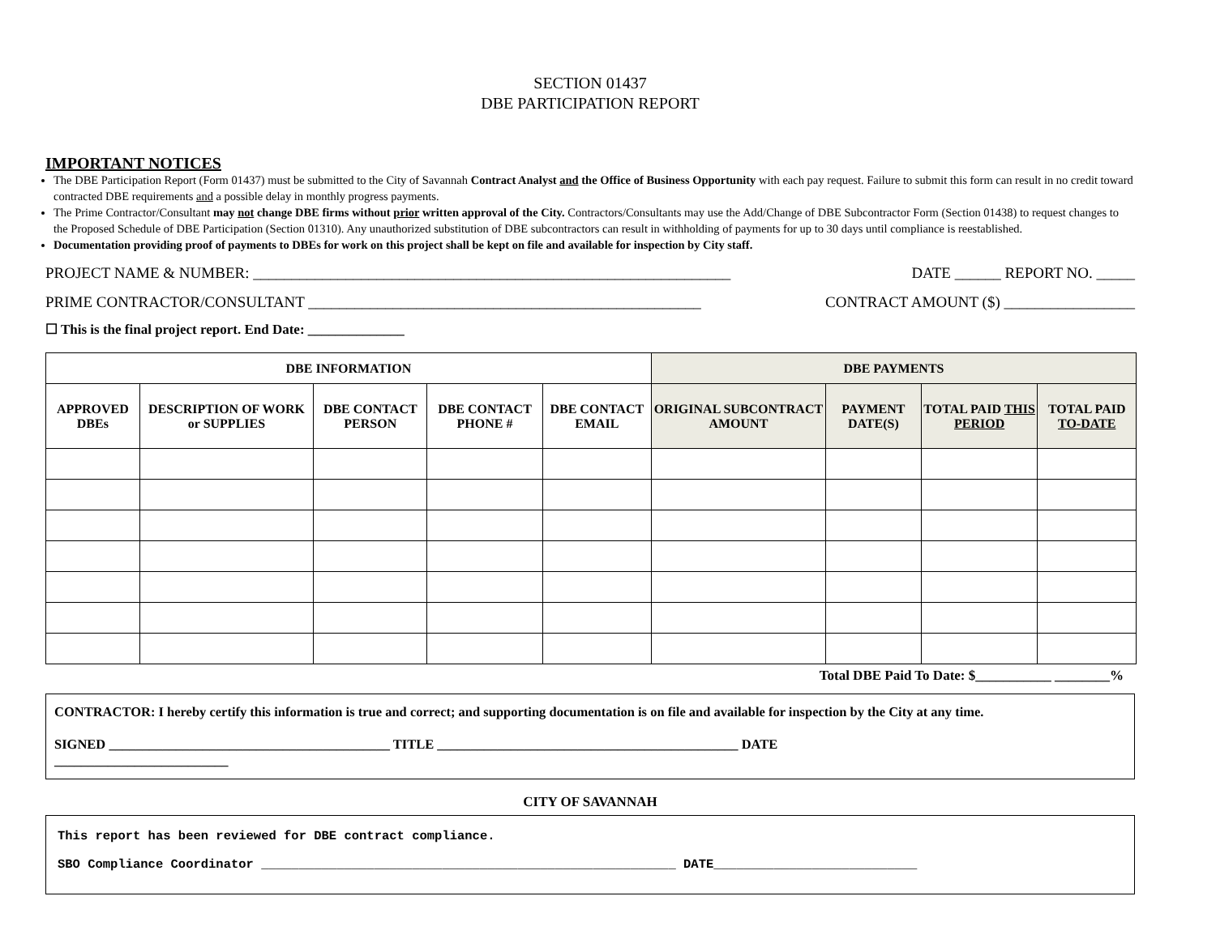SECTION 01437
DBE PARTICIPATION REPORT
IMPORTANT NOTICES
The DBE Participation Report (Form 01437) must be submitted to the City of Savannah Contract Analyst and the Office of Business Opportunity with each pay request. Failure to submit this form can result in no credit toward contracted DBE requirements and a possible delay in monthly progress payments.
The Prime Contractor/Consultant may not change DBE firms without prior written approval of the City. Contractors/Consultants may use the Add/Change of DBE Subcontractor Form (Section 01438) to request changes to the Proposed Schedule of DBE Participation (Section 01310). Any unauthorized substitution of DBE subcontractors can result in withholding of payments for up to 30 days until compliance is reestablished.
Documentation providing proof of payments to DBEs for work on this project shall be kept on file and available for inspection by City staff.
PROJECT NAME & NUMBER: ______________________________________________________________ DATE ______ REPORT NO. _____
PRIME CONTRACTOR/CONSULTANT ___________________________________________________ CONTRACT AMOUNT ($) _________________
☐ This is the final project report. End Date: ______________
| DBE INFORMATION | | | | | DBE PAYMENTS | | | |
| --- | --- | --- | --- | --- | --- | --- | --- | --- |
| APPROVED DBEs | DESCRIPTION OF WORK or SUPPLIES | DBE CONTACT PERSON | DBE CONTACT PHONE # | DBE CONTACT EMAIL | ORIGINAL SUBCONTRACT AMOUNT | PAYMENT DATE(S) | TOTAL PAID THIS PERIOD | TOTAL PAID TO-DATE |
Total DBE Paid To Date: $___________ ________%
CONTRACTOR: I hereby certify this information is true and correct; and supporting documentation is on file and available for inspection by the City at any time.
SIGNED __________________________________________ TITLE _____________________________________________ DATE
__________________________
CITY OF SAVANNAH
This report has been reviewed for DBE contract compliance.
SBO Compliance Coordinator _______________________________________________________ DATE___________________________